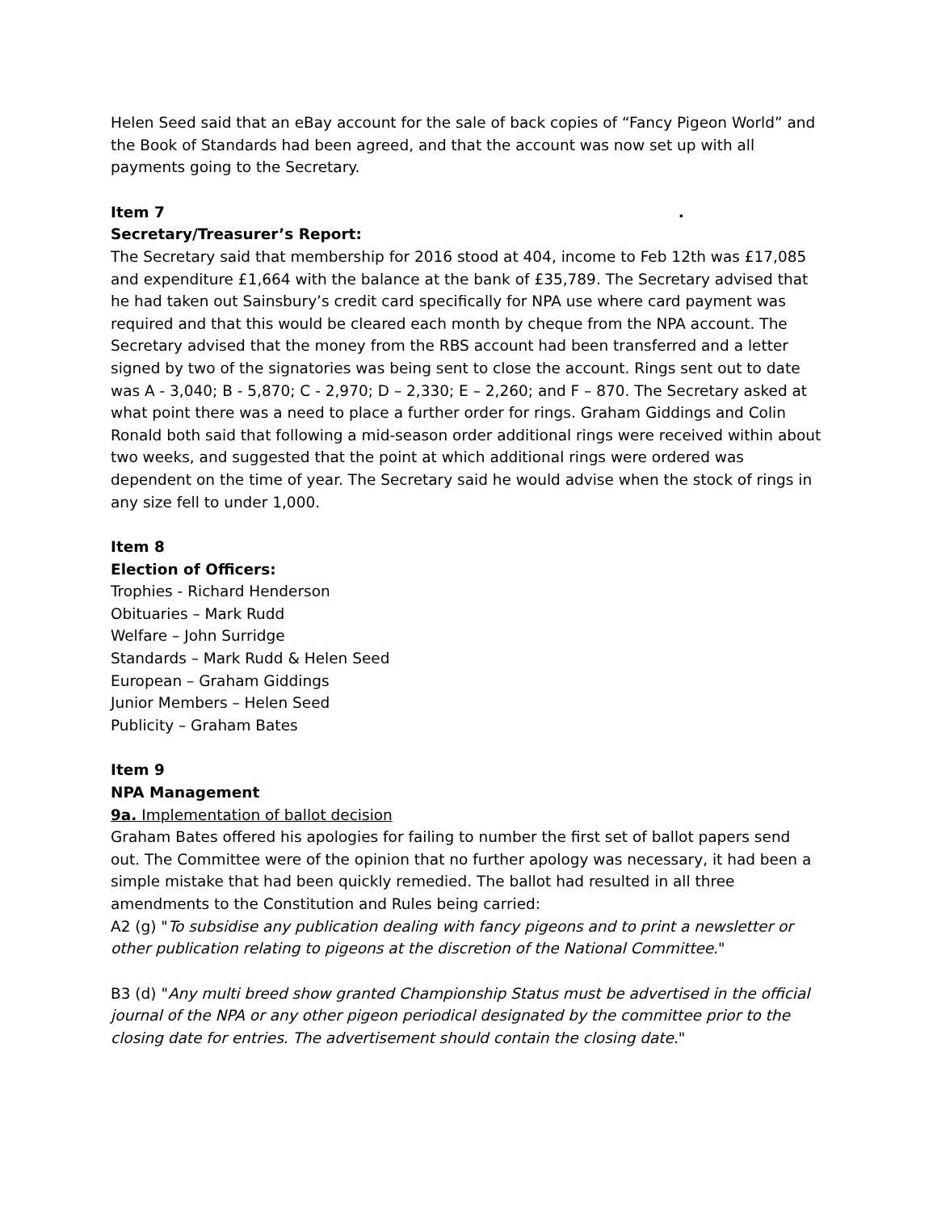Helen Seed said that an eBay account for the sale of back copies of “Fancy Pigeon World” and the Book of Standards had been agreed, and that the account was now set up with all payments going to the Secretary.
Item 7 .
Secretary/Treasurer’s Report:
The Secretary said that membership for 2016 stood at 404, income to Feb 12th was £17,085 and expenditure £1,664 with the balance at the bank of £35,789. The Secretary advised that he had taken out Sainsbury’s credit card specifically for NPA use where card payment was required and that this would be cleared each month by cheque from the NPA account. The Secretary advised that the money from the RBS account had been transferred and a letter signed by two of the signatories was being sent to close the account. Rings sent out to date was A - 3,040; B - 5,870; C - 2,970; D – 2,330; E – 2,260; and F – 870. The Secretary asked at what point there was a need to place a further order for rings. Graham Giddings and Colin Ronald both said that following a mid-season order additional rings were received within about two weeks, and suggested that the point at which additional rings were ordered was dependent on the time of year. The Secretary said he would advise when the stock of rings in any size fell to under 1,000.
Item 8
Election of Officers:
Trophies - Richard Henderson
Obituaries – Mark Rudd
Welfare – John Surridge
Standards – Mark Rudd & Helen Seed
European – Graham Giddings
Junior Members – Helen Seed
Publicity – Graham Bates
Item 9
NPA Management
9a. Implementation of ballot decision
Graham Bates offered his apologies for failing to number the first set of ballot papers send out. The Committee were of the opinion that no further apology was necessary, it had been a simple mistake that had been quickly remedied. The ballot had resulted in all three amendments to the Constitution and Rules being carried:
A2 (g) "To subsidise any publication dealing with fancy pigeons and to print a newsletter or other publication relating to pigeons at the discretion of the National Committee."
B3 (d) "Any multi breed show granted Championship Status must be advertised in the official journal of the NPA or any other pigeon periodical designated by the committee prior to the closing date for entries. The advertisement should contain the closing date."